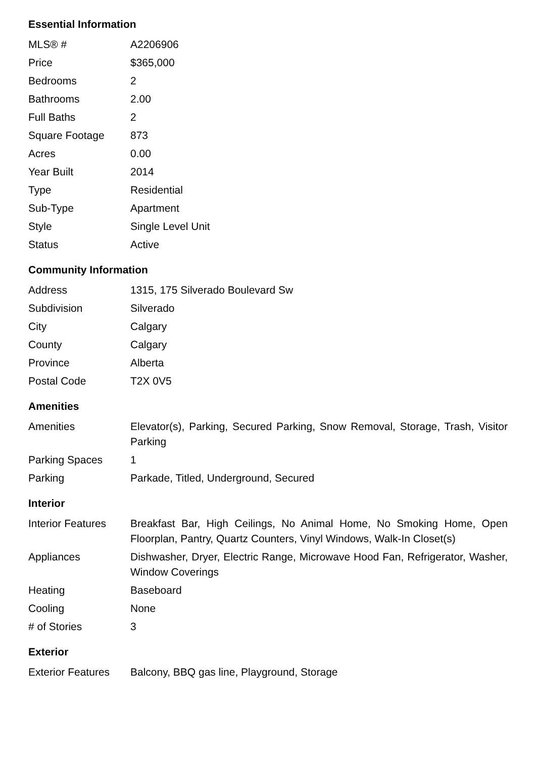Essential Information
| MLS® # | A2206906 |
| Price | $365,000 |
| Bedrooms | 2 |
| Bathrooms | 2.00 |
| Full Baths | 2 |
| Square Footage | 873 |
| Acres | 0.00 |
| Year Built | 2014 |
| Type | Residential |
| Sub-Type | Apartment |
| Style | Single Level Unit |
| Status | Active |
Community Information
| Address | 1315, 175 Silverado Boulevard Sw |
| Subdivision | Silverado |
| City | Calgary |
| County | Calgary |
| Province | Alberta |
| Postal Code | T2X 0V5 |
Amenities
| Amenities | Elevator(s), Parking, Secured Parking, Snow Removal, Storage, Trash, Visitor Parking |
| Parking Spaces | 1 |
| Parking | Parkade, Titled, Underground, Secured |
Interior
| Interior Features | Breakfast Bar, High Ceilings, No Animal Home, No Smoking Home, Open Floorplan, Pantry, Quartz Counters, Vinyl Windows, Walk-In Closet(s) |
| Appliances | Dishwasher, Dryer, Electric Range, Microwave Hood Fan, Refrigerator, Washer, Window Coverings |
| Heating | Baseboard |
| Cooling | None |
| # of Stories | 3 |
Exterior
| Exterior Features | Balcony, BBQ gas line, Playground, Storage |